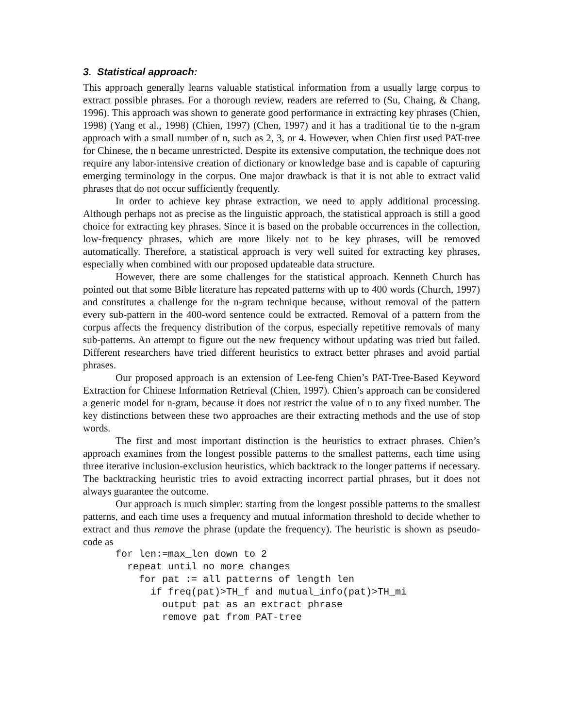3. Statistical approach:
This approach generally learns valuable statistical information from a usually large corpus to extract possible phrases. For a thorough review, readers are referred to (Su, Chaing, & Chang, 1996). This approach was shown to generate good performance in extracting key phrases (Chien, 1998) (Yang et al., 1998) (Chien, 1997) (Chen, 1997) and it has a traditional tie to the n-gram approach with a small number of n, such as 2, 3, or 4. However, when Chien first used PAT-tree for Chinese, the n became unrestricted. Despite its extensive computation, the technique does not require any labor-intensive creation of dictionary or knowledge base and is capable of capturing emerging terminology in the corpus. One major drawback is that it is not able to extract valid phrases that do not occur sufficiently frequently.
In order to achieve key phrase extraction, we need to apply additional processing. Although perhaps not as precise as the linguistic approach, the statistical approach is still a good choice for extracting key phrases. Since it is based on the probable occurrences in the collection, low-frequency phrases, which are more likely not to be key phrases, will be removed automatically. Therefore, a statistical approach is very well suited for extracting key phrases, especially when combined with our proposed updateable data structure.
However, there are some challenges for the statistical approach. Kenneth Church has pointed out that some Bible literature has repeated patterns with up to 400 words (Church, 1997) and constitutes a challenge for the n-gram technique because, without removal of the pattern every sub-pattern in the 400-word sentence could be extracted. Removal of a pattern from the corpus affects the frequency distribution of the corpus, especially repetitive removals of many sub-patterns. An attempt to figure out the new frequency without updating was tried but failed. Different researchers have tried different heuristics to extract better phrases and avoid partial phrases.
Our proposed approach is an extension of Lee-feng Chien’s PAT-Tree-Based Keyword Extraction for Chinese Information Retrieval (Chien, 1997). Chien’s approach can be considered a generic model for n-gram, because it does not restrict the value of n to any fixed number. The key distinctions between these two approaches are their extracting methods and the use of stop words.
The first and most important distinction is the heuristics to extract phrases. Chien’s approach examines from the longest possible patterns to the smallest patterns, each time using three iterative inclusion-exclusion heuristics, which backtrack to the longer patterns if necessary. The backtracking heuristic tries to avoid extracting incorrect partial phrases, but it does not always guarantee the outcome.
Our approach is much simpler: starting from the longest possible patterns to the smallest patterns, and each time uses a frequency and mutual information threshold to decide whether to extract and thus remove the phrase (update the frequency). The heuristic is shown as pseudo-code as
for len:=max_len down to 2
  repeat until no more changes
    for pat := all patterns of length len
      if freq(pat)>TH_f and mutual_info(pat)>TH_mi
        output pat as an extract phrase
        remove pat from PAT-tree